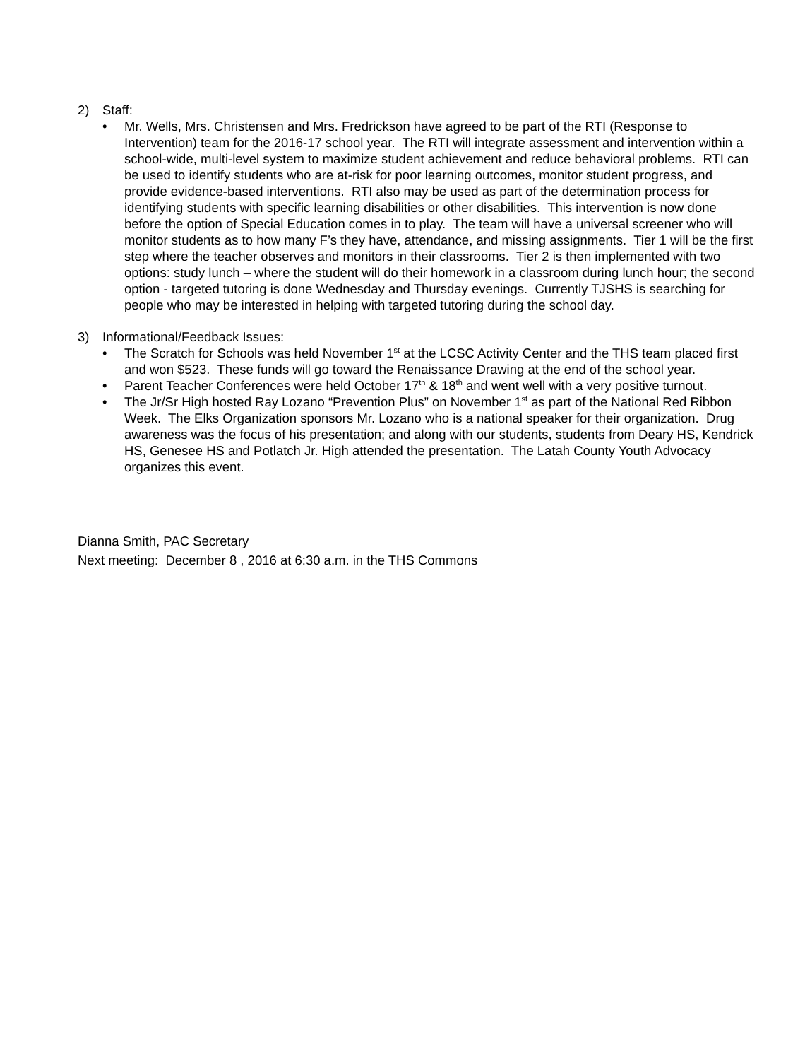2) Staff:
• Mr. Wells, Mrs. Christensen and Mrs. Fredrickson have agreed to be part of the RTI (Response to Intervention) team for the 2016-17 school year. The RTI will integrate assessment and intervention within a school-wide, multi-level system to maximize student achievement and reduce behavioral problems. RTI can be used to identify students who are at-risk for poor learning outcomes, monitor student progress, and provide evidence-based interventions. RTI also may be used as part of the determination process for identifying students with specific learning disabilities or other disabilities. This intervention is now done before the option of Special Education comes in to play. The team will have a universal screener who will monitor students as to how many F’s they have, attendance, and missing assignments. Tier 1 will be the first step where the teacher observes and monitors in their classrooms. Tier 2 is then implemented with two options: study lunch – where the student will do their homework in a classroom during lunch hour; the second option - targeted tutoring is done Wednesday and Thursday evenings. Currently TJSHS is searching for people who may be interested in helping with targeted tutoring during the school day.
3) Informational/Feedback Issues:
• The Scratch for Schools was held November 1<sup>st</sup> at the LCSC Activity Center and the THS team placed first and won $523. These funds will go toward the Renaissance Drawing at the end of the school year.
• Parent Teacher Conferences were held October 17<sup>th</sup> & 18<sup>th</sup> and went well with a very positive turnout.
• The Jr/Sr High hosted Ray Lozano “Prevention Plus” on November 1<sup>st</sup> as part of the National Red Ribbon Week. The Elks Organization sponsors Mr. Lozano who is a national speaker for their organization. Drug awareness was the focus of his presentation; and along with our students, students from Deary HS, Kendrick HS, Genesee HS and Potlatch Jr. High attended the presentation. The Latah County Youth Advocacy organizes this event.
Dianna Smith, PAC Secretary
Next meeting: December 8 , 2016 at 6:30 a.m. in the THS Commons